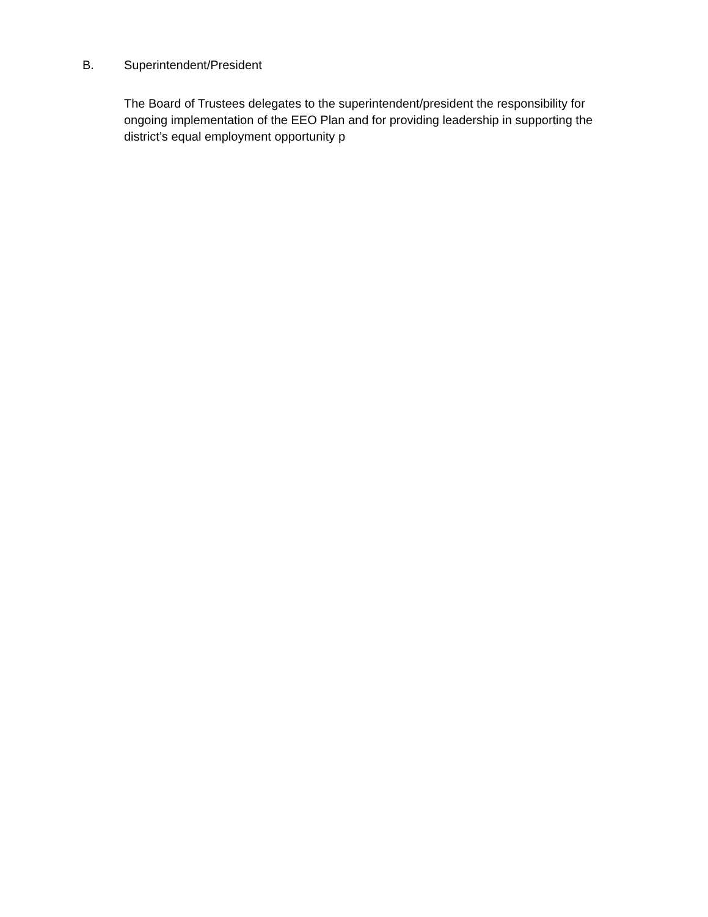B. Superintendent/President
The Board of Trustees delegates to the superintendent/president the responsibility for ongoing implementation of the EEO Plan and for providing leadership in supporting the district’s equal employment opportunity p